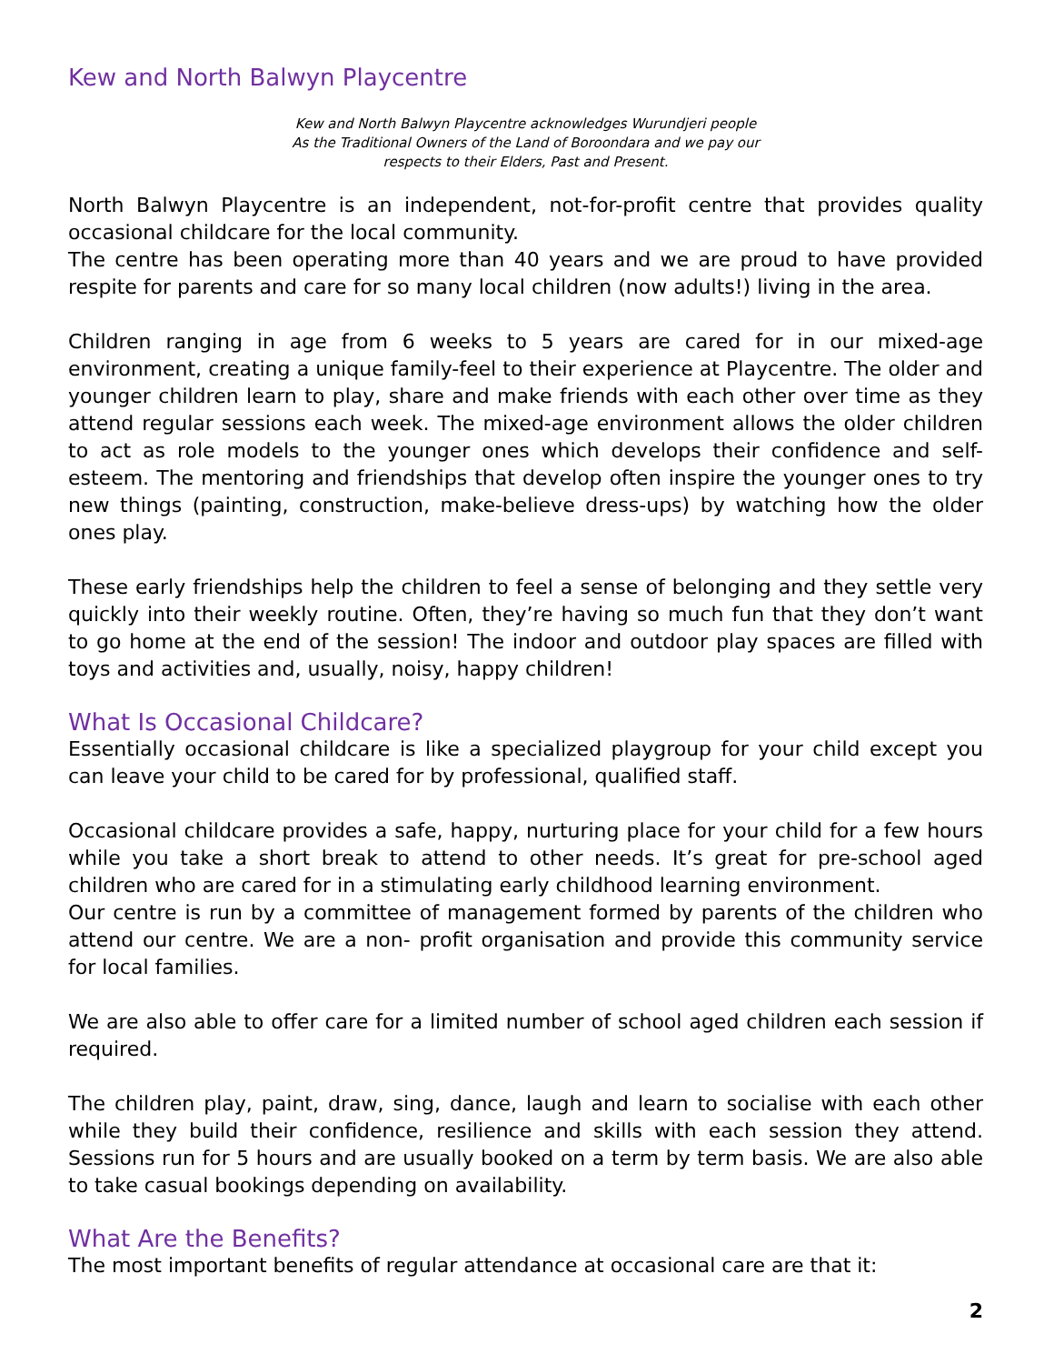Kew and North Balwyn Playcentre
Kew and North Balwyn Playcentre acknowledges Wurundjeri people
As the Traditional Owners of the Land of Boroondara and we pay our
respects to their Elders, Past and Present.
North Balwyn Playcentre is an independent, not-for-profit centre that provides quality occasional childcare for the local community.
The centre has been operating more than 40 years and we are proud to have provided respite for parents and care for so many local children (now adults!) living in the area.
Children ranging in age from 6 weeks to 5 years are cared for in our mixed-age environment, creating a unique family-feel to their experience at Playcentre. The older and younger children learn to play, share and make friends with each other over time as they attend regular sessions each week. The mixed-age environment allows the older children to act as role models to the younger ones which develops their confidence and self-esteem. The mentoring and friendships that develop often inspire the younger ones to try new things (painting, construction, make-believe dress-ups) by watching how the older ones play.
These early friendships help the children to feel a sense of belonging and they settle very quickly into their weekly routine. Often, they’re having so much fun that they don’t want to go home at the end of the session! The indoor and outdoor play spaces are filled with toys and activities and, usually, noisy, happy children!
What Is Occasional Childcare?
Essentially occasional childcare is like a specialized playgroup for your child except you can leave your child to be cared for by professional, qualified staff.
Occasional childcare provides a safe, happy, nurturing place for your child for a few hours while you take a short break to attend to other needs. It’s great for pre-school aged children who are cared for in a stimulating early childhood learning environment.
Our centre is run by a committee of management formed by parents of the children who attend our centre. We are a non- profit organisation and provide this community service for local families.
We are also able to offer care for a limited number of school aged children each session if required.
The children play, paint, draw, sing, dance, laugh and learn to socialise with each other while they build their confidence, resilience and skills with each session they attend. Sessions run for 5 hours and are usually booked on a term by term basis. We are also able to take casual bookings depending on availability.
What Are the Benefits?
The most important benefits of regular attendance at occasional care are that it:
2